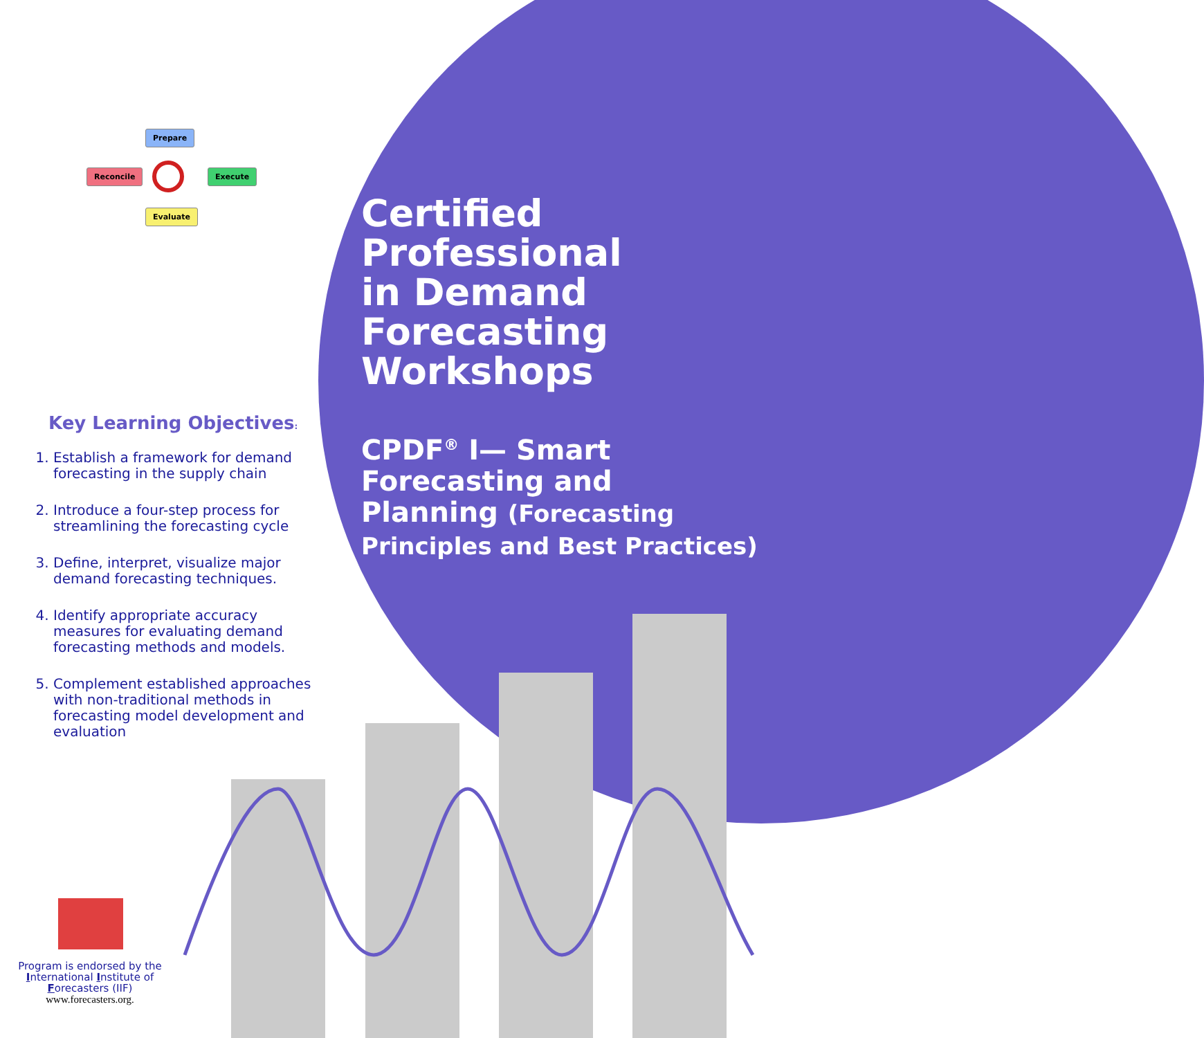Prepare
Reconcile Execute
Evaluate
Certified
Professional
in Demand
Forecasting
Workshops
CPDF<sup>®</sup> I— Smart
Forecasting and
Planning (Forecasting
Principles and Best Practices)
Key Learning Objectives:
1. Establish a framework for demand forecasting in the supply chain
2. Introduce a four-step process for streamlining the forecasting cycle
3. Define, interpret, visualize major demand forecasting techniques.
4. Identify appropriate accuracy measures for evaluating demand forecasting methods and models.
5. Complement established approaches with non-traditional methods in forecasting model development and evaluation
Program is endorsed by the International Institute of Forecasters (IIF)
www.forecasters.org.